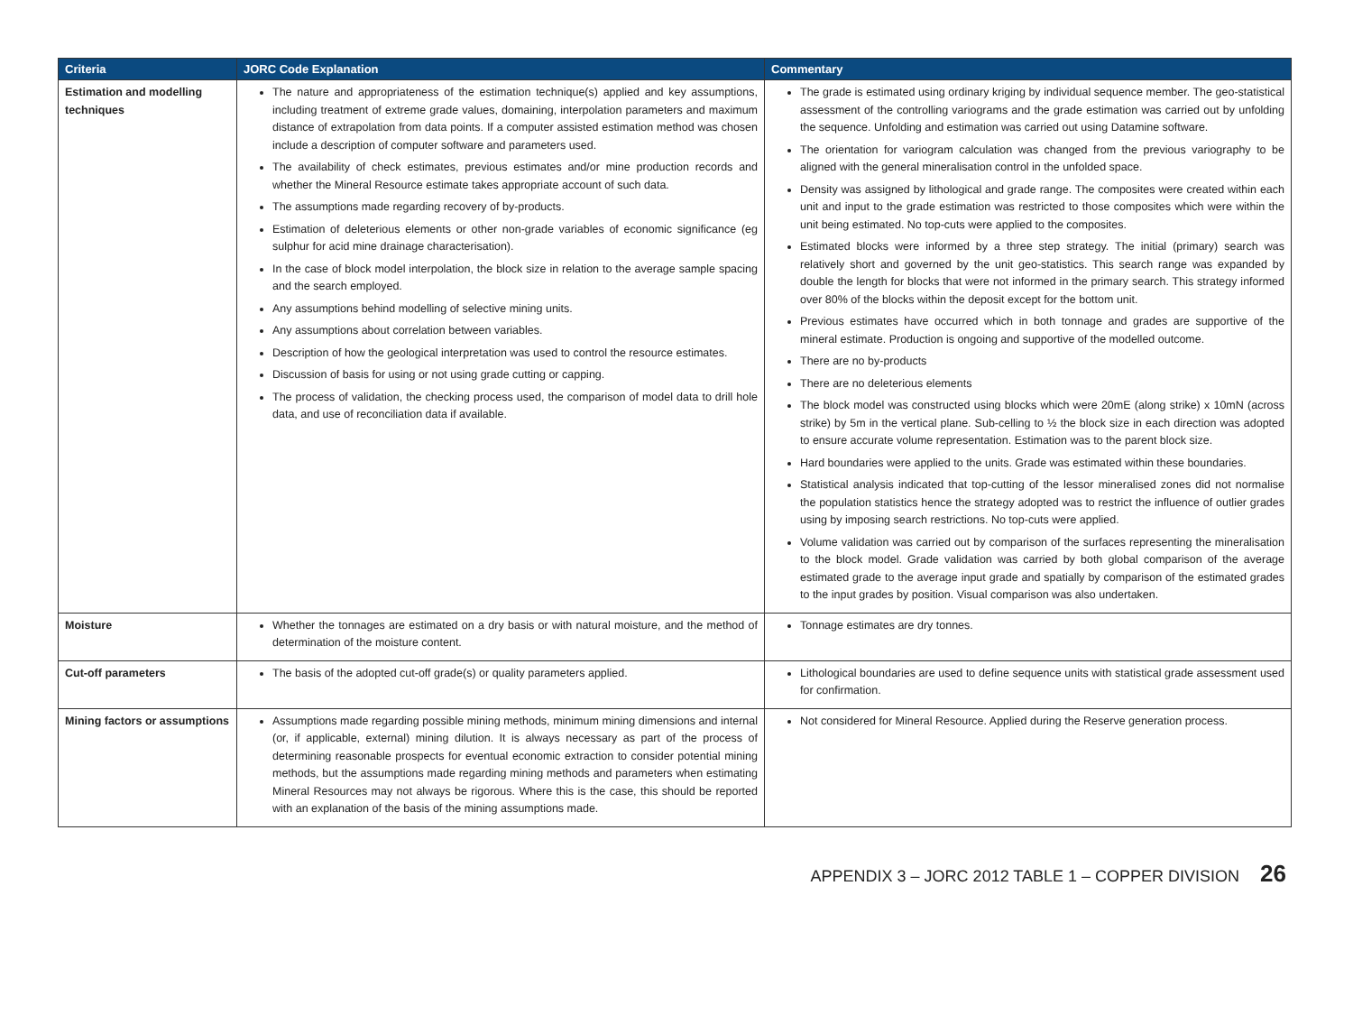| Criteria | JORC Code Explanation | Commentary |
| --- | --- | --- |
| Estimation and modelling techniques | The nature and appropriateness of the estimation technique(s) applied and key assumptions, including treatment of extreme grade values, domaining, interpolation parameters and maximum distance of extrapolation from data points. If a computer assisted estimation method was chosen include a description of computer software and parameters used. The availability of check estimates, previous estimates and/or mine production records and whether the Mineral Resource estimate takes appropriate account of such data. The assumptions made regarding recovery of by-products. Estimation of deleterious elements or other non-grade variables of economic significance (eg sulphur for acid mine drainage characterisation). In the case of block model interpolation, the block size in relation to the average sample spacing and the search employed. Any assumptions behind modelling of selective mining units. Any assumptions about correlation between variables. Description of how the geological interpretation was used to control the resource estimates. Discussion of basis for using or not using grade cutting or capping. The process of validation, the checking process used, the comparison of model data to drill hole data, and use of reconciliation data if available. | The grade is estimated using ordinary kriging by individual sequence member. The geo-statistical assessment of the controlling variograms and the grade estimation was carried out by unfolding the sequence. Unfolding and estimation was carried out using Datamine software. The orientation for variogram calculation was changed from the previous variography to be aligned with the general mineralisation control in the unfolded space. Density was assigned by lithological and grade range. The composites were created within each unit and input to the grade estimation was restricted to those composites which were within the unit being estimated. No top-cuts were applied to the composites. Estimated blocks were informed by a three step strategy. The initial (primary) search was relatively short and governed by the unit geo-statistics. This search range was expanded by double the length for blocks that were not informed in the primary search. This strategy informed over 80% of the blocks within the deposit except for the bottom unit. Previous estimates have occurred which in both tonnage and grades are supportive of the mineral estimate. Production is ongoing and supportive of the modelled outcome. There are no by-products There are no deleterious elements The block model was constructed using blocks which were 20mE (along strike) x 10mN (across strike) by 5m in the vertical plane. Sub-celling to ½ the block size in each direction was adopted to ensure accurate volume representation. Estimation was to the parent block size. Hard boundaries were applied to the units. Grade was estimated within these boundaries. Statistical analysis indicated that top-cutting of the lessor mineralised zones did not normalise the population statistics hence the strategy adopted was to restrict the influence of outlier grades using by imposing search restrictions. No top-cuts were applied. Volume validation was carried out by comparison of the surfaces representing the mineralisation to the block model. Grade validation was carried by both global comparison of the average estimated grade to the average input grade and spatially by comparison of the estimated grades to the input grades by position. Visual comparison was also undertaken. |
| Moisture | Whether the tonnages are estimated on a dry basis or with natural moisture, and the method of determination of the moisture content. | Tonnage estimates are dry tonnes. |
| Cut-off parameters | The basis of the adopted cut-off grade(s) or quality parameters applied. | Lithological boundaries are used to define sequence units with statistical grade assessment used for confirmation. |
| Mining factors or assumptions | Assumptions made regarding possible mining methods, minimum mining dimensions and internal (or, if applicable, external) mining dilution. It is always necessary as part of the process of determining reasonable prospects for eventual economic extraction to consider potential mining methods, but the assumptions made regarding mining methods and parameters when estimating Mineral Resources may not always be rigorous. Where this is the case, this should be reported with an explanation of the basis of the mining assumptions made. | Not considered for Mineral Resource. Applied during the Reserve generation process. |
APPENDIX 3 – JORC 2012 TABLE 1 – COPPER DIVISION 26